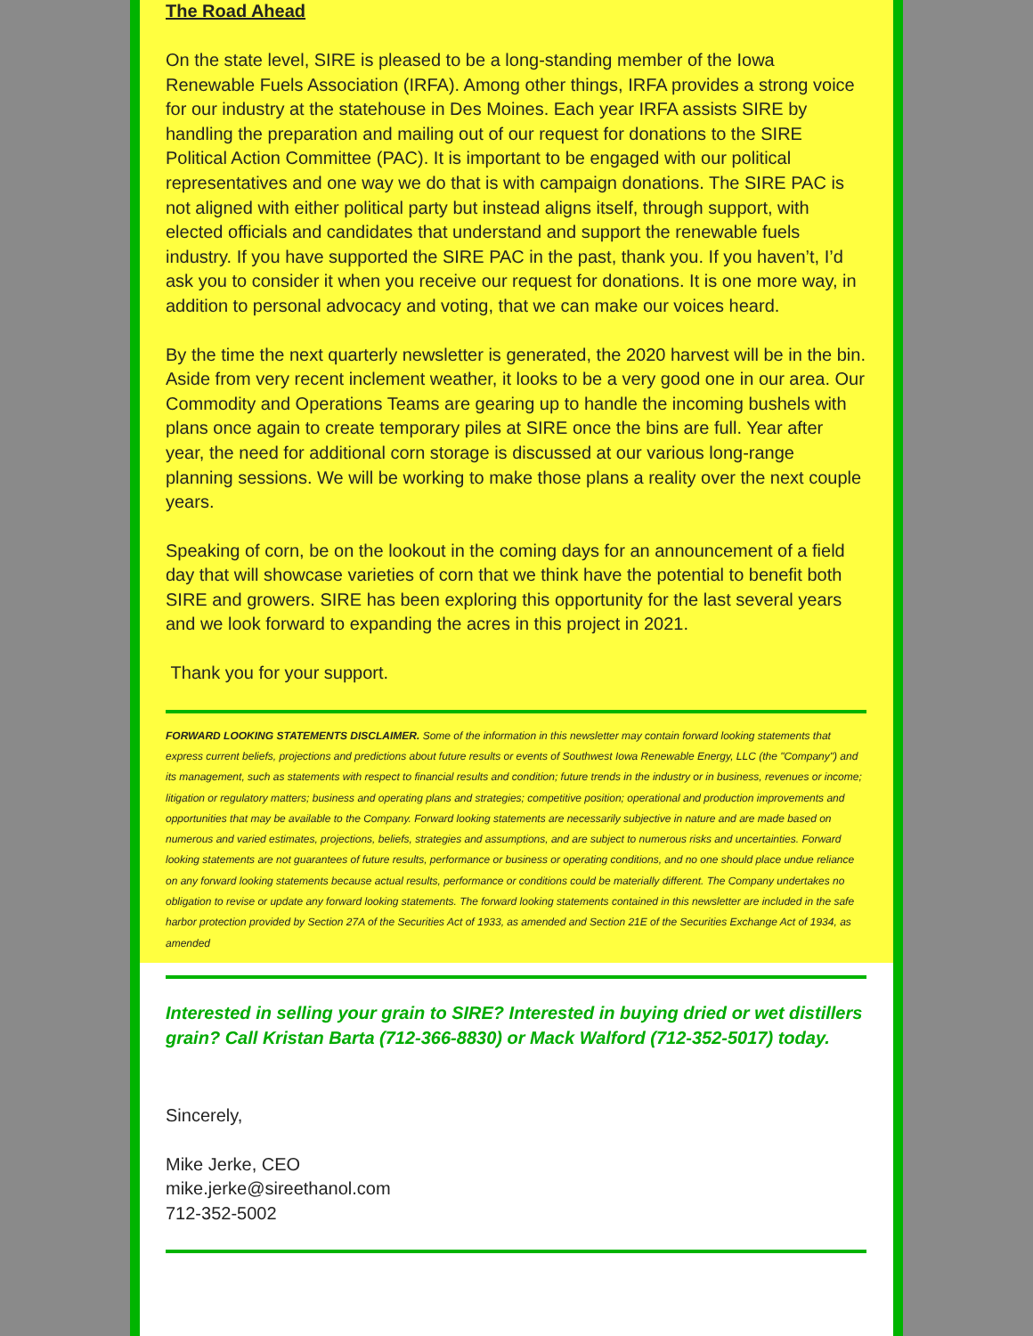The Road Ahead
On the state level, SIRE is pleased to be a long-standing member of the Iowa Renewable Fuels Association (IRFA). Among other things, IRFA provides a strong voice for our industry at the statehouse in Des Moines. Each year IRFA assists SIRE by handling the preparation and mailing out of our request for donations to the SIRE Political Action Committee (PAC). It is important to be engaged with our political representatives and one way we do that is with campaign donations. The SIRE PAC is not aligned with either political party but instead aligns itself, through support, with elected officials and candidates that understand and support the renewable fuels industry. If you have supported the SIRE PAC in the past, thank you. If you haven’t, I’d ask you to consider it when you receive our request for donations. It is one more way, in addition to personal advocacy and voting, that we can make our voices heard.
By the time the next quarterly newsletter is generated, the 2020 harvest will be in the bin. Aside from very recent inclement weather, it looks to be a very good one in our area. Our Commodity and Operations Teams are gearing up to handle the incoming bushels with plans once again to create temporary piles at SIRE once the bins are full. Year after year, the need for additional corn storage is discussed at our various long-range planning sessions. We will be working to make those plans a reality over the next couple years.
Speaking of corn, be on the lookout in the coming days for an announcement of a field day that will showcase varieties of corn that we think have the potential to benefit both SIRE and growers. SIRE has been exploring this opportunity for the last several years and we look forward to expanding the acres in this project in 2021.
Thank you for your support.
FORWARD LOOKING STATEMENTS DISCLAIMER. Some of the information in this newsletter may contain forward looking statements that express current beliefs, projections and predictions about future results or events of Southwest Iowa Renewable Energy, LLC (the "Company") and its management, such as statements with respect to financial results and condition; future trends in the industry or in business, revenues or income; litigation or regulatory matters; business and operating plans and strategies; competitive position; operational and production improvements and opportunities that may be available to the Company. Forward looking statements are necessarily subjective in nature and are made based on numerous and varied estimates, projections, beliefs, strategies and assumptions, and are subject to numerous risks and uncertainties. Forward looking statements are not guarantees of future results, performance or business or operating conditions, and no one should place undue reliance on any forward looking statements because actual results, performance or conditions could be materially different. The Company undertakes no obligation to revise or update any forward looking statements. The forward looking statements contained in this newsletter are included in the safe harbor protection provided by Section 27A of the Securities Act of 1933, as amended and Section 21E of the Securities Exchange Act of 1934, as amended
Interested in selling your grain to SIRE? Interested in buying dried or wet distillers grain? Call Kristan Barta (712-366-8830) or Mack Walford (712-352-5017) today.
Sincerely,
Mike Jerke, CEO
mike.jerke@sireethanol.com
712-352-5002